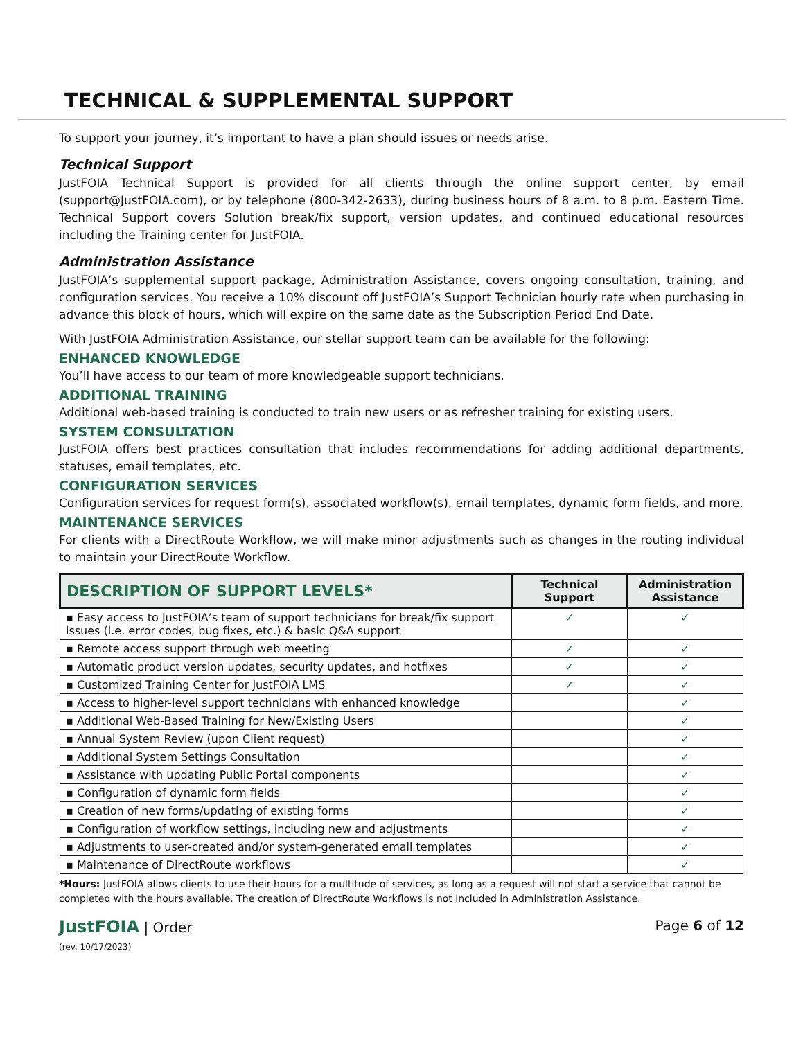TECHNICAL & SUPPLEMENTAL SUPPORT
To support your journey, it’s important to have a plan should issues or needs arise.
Technical Support
JustFOIA Technical Support is provided for all clients through the online support center, by email (support@JustFOIA.com), or by telephone (800-342-2633), during business hours of 8 a.m. to 8 p.m. Eastern Time. Technical Support covers Solution break/fix support, version updates, and continued educational resources including the Training center for JustFOIA.
Administration Assistance
JustFOIA’s supplemental support package, Administration Assistance, covers ongoing consultation, training, and configuration services. You receive a 10% discount off JustFOIA’s Support Technician hourly rate when purchasing in advance this block of hours, which will expire on the same date as the Subscription Period End Date.
With JustFOIA Administration Assistance, our stellar support team can be available for the following:
ENHANCED KNOWLEDGE
You’ll have access to our team of more knowledgeable support technicians.
ADDITIONAL TRAINING
Additional web-based training is conducted to train new users or as refresher training for existing users.
SYSTEM CONSULTATION
JustFOIA offers best practices consultation that includes recommendations for adding additional departments, statuses, email templates, etc.
CONFIGURATION SERVICES
Configuration services for request form(s), associated workflow(s), email templates, dynamic form fields, and more.
MAINTENANCE SERVICES
For clients with a DirectRoute Workflow, we will make minor adjustments such as changes in the routing individual to maintain your DirectRoute Workflow.
| DESCRIPTION OF SUPPORT LEVELS* | Technical Support | Administration Assistance |
| --- | --- | --- |
| ▪ Easy access to JustFOIA’s team of support technicians for break/fix support issues (i.e. error codes, bug fixes, etc.) & basic Q&A support | ✓ | ✓ |
| ▪ Remote access support through web meeting | ✓ | ✓ |
| ▪ Automatic product version updates, security updates, and hotfixes | ✓ | ✓ |
| ▪ Customized Training Center for JustFOIA LMS | ✓ | ✓ |
| ▪ Access to higher-level support technicians with enhanced knowledge | | ✓ |
| ▪ Additional Web-Based Training for New/Existing Users | | ✓ |
| ▪ Annual System Review (upon Client request) | | ✓ |
| ▪ Additional System Settings Consultation | | ✓ |
| ▪ Assistance with updating Public Portal components | | ✓ |
| ▪ Configuration of dynamic form fields | | ✓ |
| ▪ Creation of new forms/updating of existing forms | | ✓ |
| ▪ Configuration of workflow settings, including new and adjustments | | ✓ |
| ▪ Adjustments to user-created and/or system-generated email templates | | ✓ |
| ▪ Maintenance of DirectRoute workflows | | ✓ |
*Hours: JustFOIA allows clients to use their hours for a multitude of services, as long as a request will not start a service that cannot be completed with the hours available. The creation of DirectRoute Workflows is not included in Administration Assistance.
JustFOIA | Order
(rev. 10/17/2023)
Page 6 of 12